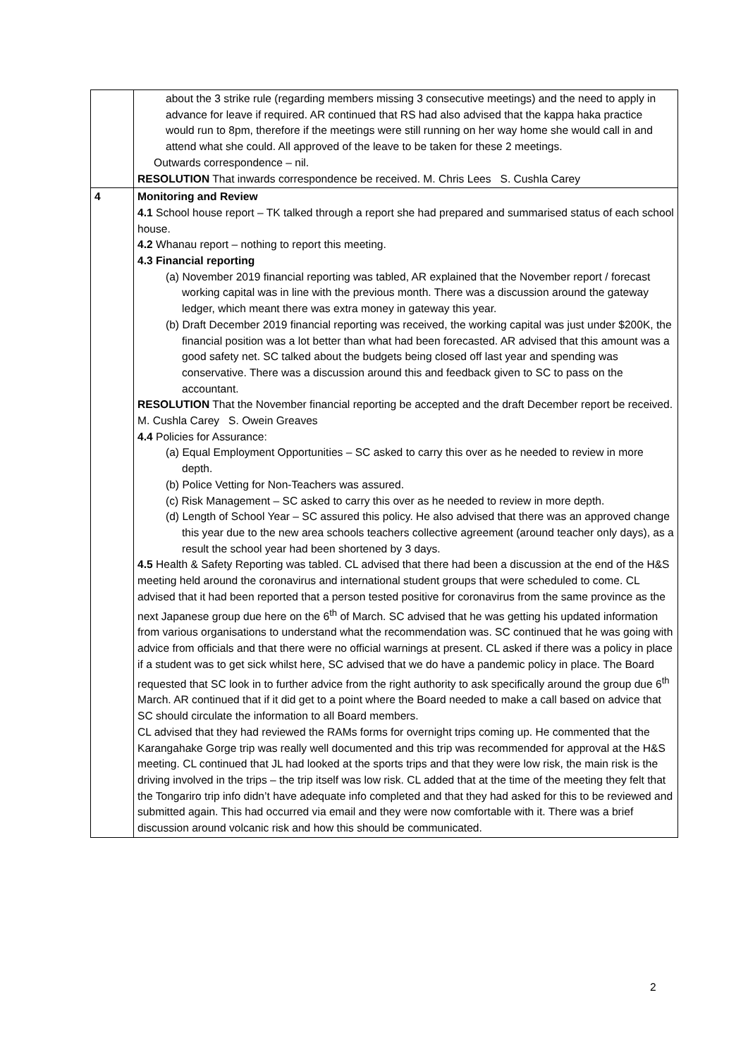| | about the 3 strike rule (regarding members missing 3 consecutive meetings) and the need to apply in advance for leave if required. AR continued that RS had also advised that the kappa haka practice would run to 8pm, therefore if the meetings were still running on her way home she would call in and attend what she could. All approved of the leave to be taken for these 2 meetings. Outwards correspondence – nil. RESOLUTION That inwards correspondence be received. M. Chris Lees S. Cushla Carey |
| 4 | Monitoring and Review 4.1 School house report – TK talked through a report she had prepared and summarised status of each school house. 4.2 Whanau report – nothing to report this meeting. 4.3 Financial reporting (a) November 2019 financial reporting was tabled, AR explained that the November report / forecast working capital was in line with the previous month. There was a discussion around the gateway ledger, which meant there was extra money in gateway this year. (b) Draft December 2019 financial reporting was received, the working capital was just under $200K, the financial position was a lot better than what had been forecasted. AR advised that this amount was a good safety net. SC talked about the budgets being closed off last year and spending was conservative. There was a discussion around this and feedback given to SC to pass on the accountant. RESOLUTION That the November financial reporting be accepted and the draft December report be received. M. Cushla Carey S. Owein Greaves 4.4 Policies for Assurance: (a) Equal Employment Opportunities – SC asked to carry this over as he needed to review in more depth. (b) Police Vetting for Non-Teachers was assured. (c) Risk Management – SC asked to carry this over as he needed to review in more depth. (d) Length of School Year – SC assured this policy. He also advised that there was an approved change this year due to the new area schools teachers collective agreement (around teacher only days), as a result the school year had been shortened by 3 days. 4.5 Health & Safety Reporting was tabled. CL advised that there had been a discussion at the end of the H&S meeting held around the coronavirus and international student groups that were scheduled to come. CL advised that it had been reported that a person tested positive for coronavirus from the same province as the next Japanese group due here on the 6<sup>th</sup> of March. SC advised that he was getting his updated information from various organisations to understand what the recommendation was. SC continued that he was going with advice from officials and that there were no official warnings at present. CL asked if there was a policy in place if a student was to get sick whilst here, SC advised that we do have a pandemic policy in place. The Board requested that SC look in to further advice from the right authority to ask specifically around the group due 6<sup>th</sup> March. AR continued that if it did get to a point where the Board needed to make a call based on advice that SC should circulate the information to all Board members. CL advised that they had reviewed the RAMs forms for overnight trips coming up. He commented that the Karangahake Gorge trip was really well documented and this trip was recommended for approval at the H&S meeting. CL continued that JL had looked at the sports trips and that they were low risk, the main risk is the driving involved in the trips – the trip itself was low risk. CL added that at the time of the meeting they felt that the Tongariro trip info didn’t have adequate info completed and that they had asked for this to be reviewed and submitted again. This had occurred via email and they were now comfortable with it. There was a brief discussion around volcanic risk and how this should be communicated. |
2